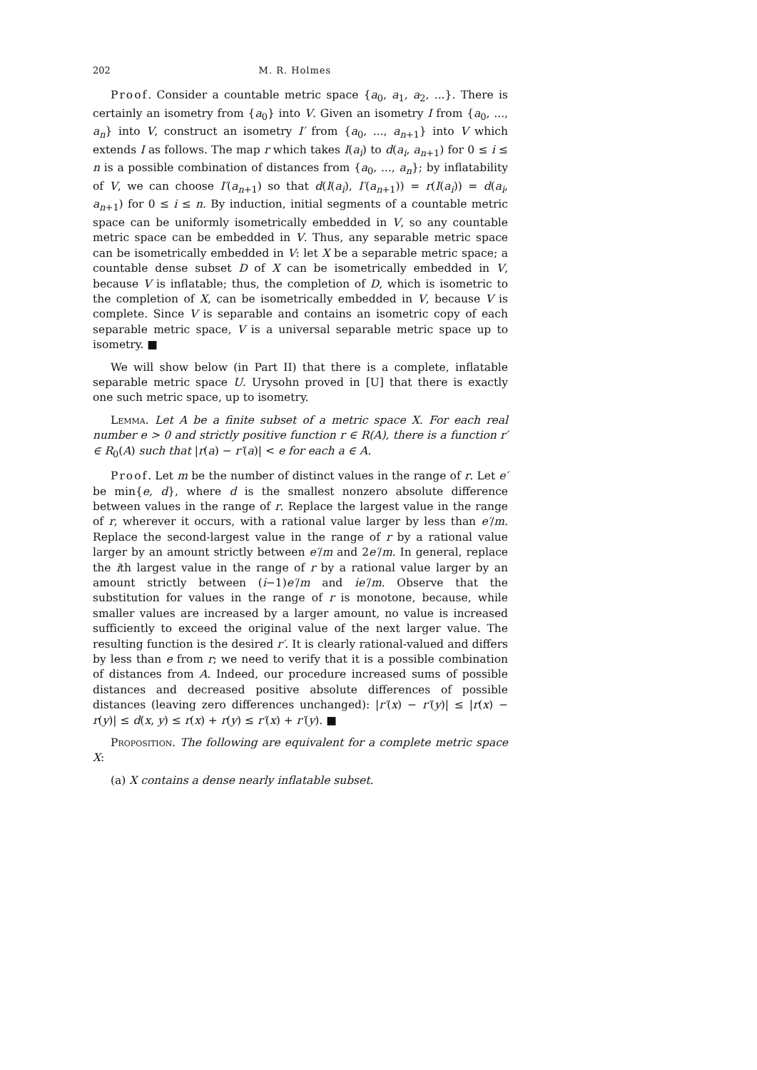202 M. R. Holmes
Proof. Consider a countable metric space {a<sub>0</sub>, a<sub>1</sub>, a<sub>2</sub>, ...}. There is certainly an isometry from {a<sub>0</sub>} into V. Given an isometry I from {a<sub>0</sub>, ..., a<sub>n</sub>} into V, construct an isometry I′ from {a<sub>0</sub>, ..., a<sub>n+1</sub>} into V which extends I as follows. The map r which takes I(a<sub>i</sub>) to d(a<sub>i</sub>, a<sub>n+1</sub>) for 0 ≤ i ≤ n is a possible combination of distances from {a<sub>0</sub>, ..., a<sub>n</sub>}; by inflatability of V, we can choose I′(a<sub>n+1</sub>) so that d(I(a<sub>i</sub>), I′(a<sub>n+1</sub>)) = r(I(a<sub>i</sub>)) = d(a<sub>i</sub>, a<sub>n+1</sub>) for 0 ≤ i ≤ n. By induction, initial segments of a countable metric space can be uniformly isometrically embedded in V, so any countable metric space can be embedded in V. Thus, any separable metric space can be isometrically embedded in V: let X be a separable metric space; a countable dense subset D of X can be isometrically embedded in V, because V is inflatable; thus, the completion of D, which is isometric to the completion of X, can be isometrically embedded in V, because V is complete. Since V is separable and contains an isometric copy of each separable metric space, V is a universal separable metric space up to isometry. ■
We will show below (in Part II) that there is a complete, inflatable separable metric space U. Urysohn proved in [U] that there is exactly one such metric space, up to isometry.
Lemma. Let A be a finite subset of a metric space X. For each real number e > 0 and strictly positive function r ∈ R(A), there is a function r′ ∈ R<sub>0</sub>(A) such that |r(a) − r′(a)| < e for each a ∈ A.
Proof. Let m be the number of distinct values in the range of r. Let e′ be min{e, d}, where d is the smallest nonzero absolute difference between values in the range of r. Replace the largest value in the range of r, wherever it occurs, with a rational value larger by less than e′/m. Replace the second-largest value in the range of r by a rational value larger by an amount strictly between e′/m and 2e′/m. In general, replace the ith largest value in the range of r by a rational value larger by an amount strictly between (i−1)e′/m and ie′/m. Observe that the substitution for values in the range of r is monotone, because, while smaller values are increased by a larger amount, no value is increased sufficiently to exceed the original value of the next larger value. The resulting function is the desired r′. It is clearly rational-valued and differs by less than e from r; we need to verify that it is a possible combination of distances from A. Indeed, our procedure increased sums of possible distances and decreased positive absolute differences of possible distances (leaving zero differences unchanged): |r′(x) − r′(y)| ≤ |r(x) − r(y)| ≤ d(x, y) ≤ r(x) + r(y) ≤ r′(x) + r′(y). ■
Proposition. The following are equivalent for a complete metric space X:
(a) X contains a dense nearly inflatable subset.